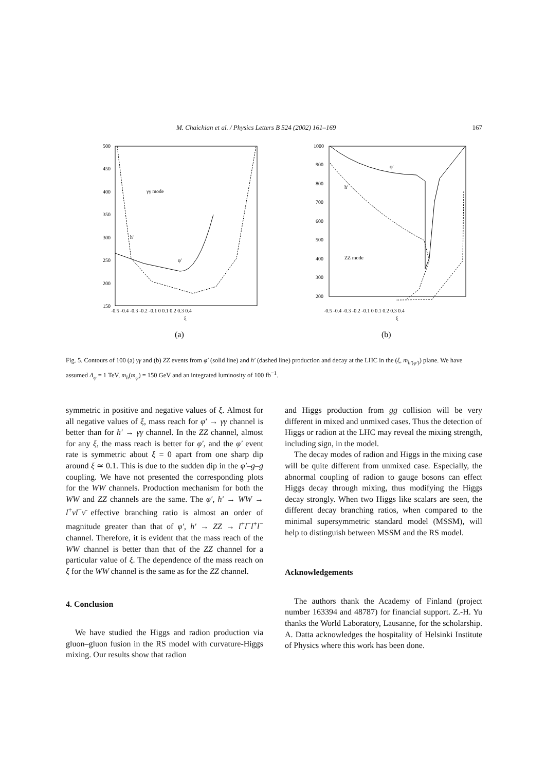M. Chaichian et al. / Physics Letters B 524 (2002) 161–169 167
500
450
400
350
300
250
200
150
-0.5 -0.4 -0.3 -0.2 -0.1 0 0.1 0.2 0.3 0.4
ξ
γγ mode
h'
φ'
(a)
1000
900
800
700
600
500
400
300
200
-0.5 -0.4 -0.3 -0.2 -0.1 0 0.1 0.2 0.3 0.4
ξ
φ'
h'
ZZ mode
(b)
Fig. 5. Contours of 100 (a) γγ and (b) ZZ events from φ′ (solid line) and h′ (dashed line) production and decay at the LHC in the (ξ, m<sub>h′(φ′)</sub>) plane. We have assumed Λ<sub>φ</sub> = 1 TeV, m<sub>h</sub>(m<sub>φ</sub>) = 150 GeV and an integrated luminosity of 100 fb<sup>−1</sup>.
symmetric in positive and negative values of ξ. Almost for all negative values of ξ, mass reach for φ′ → γγ channel is better than for h′ → γγ channel. In the ZZ channel, almost for any ξ, the mass reach is better for φ′, and the φ′ event rate is symmetric about ξ = 0 apart from one sharp dip around ξ ≃ 0.1. This is due to the sudden dip in the φ′–g–g coupling. We have not presented the corresponding plots for the WW channels. Production mechanism for both the WW and ZZ channels are the same. The φ′, h′ → WW → l<sup>+</sup>νl<sup>−</sup>ν̄ effective branching ratio is almost an order of magnitude greater than that of φ′, h′ → ZZ → l<sup>+</sup>l<sup>−</sup>l<sup>+</sup>l<sup>−</sup> channel. Therefore, it is evident that the mass reach of the WW channel is better than that of the ZZ channel for a particular value of ξ. The dependence of the mass reach on ξ for the WW channel is the same as for the ZZ channel.
4. Conclusion
We have studied the Higgs and radion production via gluon–gluon fusion in the RS model with curvature-Higgs mixing. Our results show that radion
and Higgs production from gg collision will be very different in mixed and unmixed cases. Thus the detection of Higgs or radion at the LHC may reveal the mixing strength, including sign, in the model.
The decay modes of radion and Higgs in the mixing case will be quite different from unmixed case. Especially, the abnormal coupling of radion to gauge bosons can effect Higgs decay through mixing, thus modifying the Higgs decay strongly. When two Higgs like scalars are seen, the different decay branching ratios, when compared to the minimal supersymmetric standard model (MSSM), will help to distinguish between MSSM and the RS model.
Acknowledgements
The authors thank the Academy of Finland (project number 163394 and 48787) for financial support. Z.-H. Yu thanks the World Laboratory, Lausanne, for the scholarship. A. Datta acknowledges the hospitality of Helsinki Institute of Physics where this work has been done.